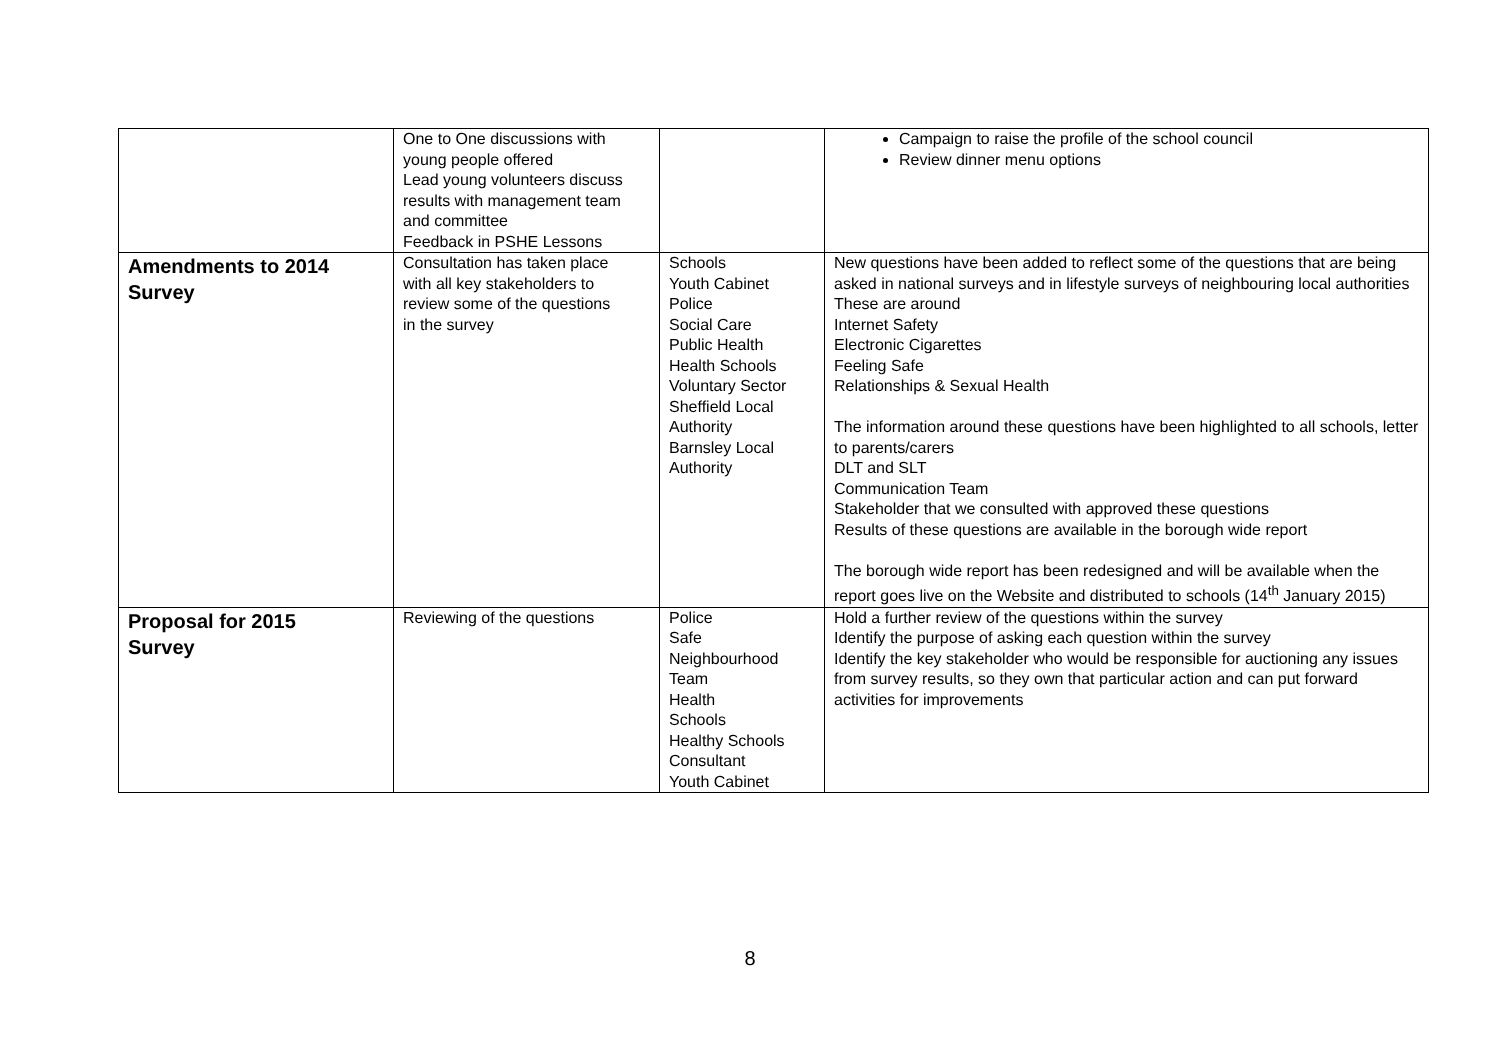| | One to One discussions with young people offered Lead young volunteers discuss results with management team and committee Feedback in PSHE Lessons | | Campaign to raise the profile of the school council Review dinner menu options |
| Amendments to 2014 Survey | Consultation has taken place with all key stakeholders to review some of the questions in the survey | Schools Youth Cabinet Police Social Care Public Health Health Schools Voluntary Sector Sheffield Local Authority Barnsley Local Authority | New questions have been added to reflect some of the questions that are being asked in national surveys and in lifestyle surveys of neighbouring local authorities These are around Internet Safety Electronic Cigarettes Feeling Safe Relationships & Sexual Health The information around these questions have been highlighted to all schools, letter to parents/carers DLT and SLT Communication Team Stakeholder that we consulted with approved these questions Results of these questions are available in the borough wide report The borough wide report has been redesigned and will be available when the report goes live on the Website and distributed to schools (14<sup>th</sup> January 2015) |
| Proposal for 2015 Survey | Reviewing of the questions | Police Safe Neighbourhood Team Health Schools Healthy Schools Consultant Youth Cabinet | Hold a further review of the questions within the survey Identify the purpose of asking each question within the survey Identify the key stakeholder who would be responsible for auctioning any issues from survey results, so they own that particular action and can put forward activities for improvements |
8